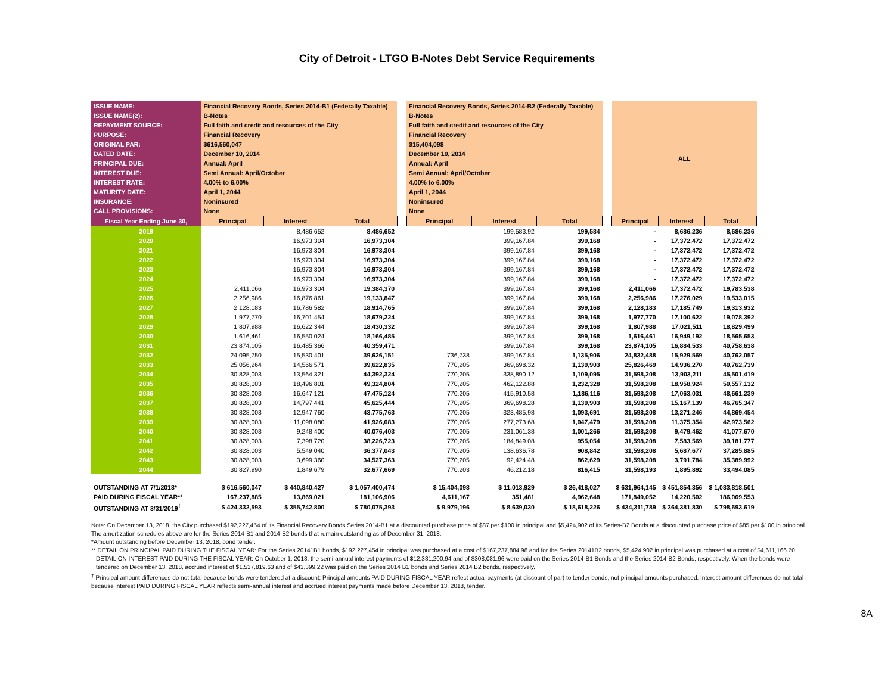City of Detroit - LTGO B-Notes Debt Service Requirements
| ISSUE NAME: | Financial Recovery Bonds, Series 2014-B1 (Federally Taxable) | | | | Financial Recovery Bonds, Series 2014-B2 (Federally Taxable) | | | | ALL | | |
| ISSUE NAME(2): | B-Notes | | | | B-Notes | | | | | | |
| REPAYMENT SOURCE: | Full faith and credit and resources of the City | | | | Full faith and credit and resources of the City | | | | | | |
| PURPOSE: | Financial Recovery | | | | Financial Recovery | | | | | | |
| ORIGINAL PAR: | $616,560,047 | | | | $15,404,098 | | | | | | |
| DATED DATE: | December 10, 2014 | | | | December 10, 2014 | | | | | | |
| PRINCIPAL DUE: | Annual: April | | | | Annual: April | | | | | | |
| INTEREST DUE: | Semi Annual: April/October | | | | Semi Annual: April/October | | | | | | |
| INTEREST RATE: | 4.00% to 6.00% | | | | 4.00% to 6.00% | | | | | | |
| MATURITY DATE: | April 1, 2044 | | | | April 1, 2044 | | | | | | |
| INSURANCE: | Noninsured | | | | Noninsured | | | | | | |
| CALL PROVISIONS: | None | | | | None | | | | | | |
| Fiscal Year Ending June 30, | Principal | Interest | Total | | Principal | Interest | Total | | Principal | Interest | Total |
| 2019 | | 8,486,652 | 8,486,652 | | | 199,583.92 | 199,584 | | - | 8,686,236 | 8,686,236 |
| 2020 | | 16,973,304 | 16,973,304 | | | 399,167.84 | 399,168 | | - | 17,372,472 | 17,372,472 |
| 2021 | | 16,973,304 | 16,973,304 | | | 399,167.84 | 399,168 | | - | 17,372,472 | 17,372,472 |
| 2022 | | 16,973,304 | 16,973,304 | | | 399,167.84 | 399,168 | | - | 17,372,472 | 17,372,472 |
| 2023 | | 16,973,304 | 16,973,304 | | | 399,167.84 | 399,168 | | - | 17,372,472 | 17,372,472 |
| 2024 | | 16,973,304 | 16,973,304 | | | 399,167.84 | 399,168 | | - | 17,372,472 | 17,372,472 |
| 2025 | 2,411,066 | 16,973,304 | 19,384,370 | | | 399,167.84 | 399,168 | | 2,411,066 | 17,372,472 | 19,783,538 |
| 2026 | 2,256,986 | 16,876,861 | 19,133,847 | | | 399,167.84 | 399,168 | | 2,256,986 | 17,276,029 | 19,533,015 |
| 2027 | 2,128,183 | 16,786,582 | 18,914,765 | | | 399,167.84 | 399,168 | | 2,128,183 | 17,185,749 | 19,313,932 |
| 2028 | 1,977,770 | 16,701,454 | 18,679,224 | | | 399,167.84 | 399,168 | | 1,977,770 | 17,100,622 | 19,078,392 |
| 2029 | 1,807,988 | 16,622,344 | 18,430,332 | | | 399,167.84 | 399,168 | | 1,807,988 | 17,021,511 | 18,829,499 |
| 2030 | 1,616,461 | 16,550,024 | 18,166,485 | | | 399,167.84 | 399,168 | | 1,616,461 | 16,949,192 | 18,565,653 |
| 2031 | 23,874,105 | 16,485,366 | 40,359,471 | | | 399,167.84 | 399,168 | | 23,874,105 | 16,884,533 | 40,758,638 |
| 2032 | 24,095,750 | 15,530,401 | 39,626,151 | | 736,738 | 399,167.84 | 1,135,906 | | 24,832,488 | 15,929,569 | 40,762,057 |
| 2033 | 25,056,264 | 14,566,571 | 39,622,835 | | 770,205 | 369,698.32 | 1,139,903 | | 25,826,469 | 14,936,270 | 40,762,739 |
| 2034 | 30,828,003 | 13,564,321 | 44,392,324 | | 770,205 | 338,890.12 | 1,109,095 | | 31,598,208 | 13,903,211 | 45,501,419 |
| 2035 | 30,828,003 | 18,496,801 | 49,324,804 | | 770,205 | 462,122.88 | 1,232,328 | | 31,598,208 | 18,958,924 | 50,557,132 |
| 2036 | 30,828,003 | 16,647,121 | 47,475,124 | | 770,205 | 415,910.58 | 1,186,116 | | 31,598,208 | 17,063,031 | 48,661,239 |
| 2037 | 30,828,003 | 14,797,441 | 45,625,444 | | 770,205 | 369,698.28 | 1,139,903 | | 31,598,208 | 15,167,139 | 46,765,347 |
| 2038 | 30,828,003 | 12,947,760 | 43,775,763 | | 770,205 | 323,485.98 | 1,093,691 | | 31,598,208 | 13,271,246 | 44,869,454 |
| 2039 | 30,828,003 | 11,098,080 | 41,926,083 | | 770,205 | 277,273.68 | 1,047,479 | | 31,598,208 | 11,375,354 | 42,973,562 |
| 2040 | 30,828,003 | 9,248,400 | 40,076,403 | | 770,205 | 231,061.38 | 1,001,266 | | 31,598,208 | 9,479,462 | 41,077,670 |
| 2041 | 30,828,003 | 7,398,720 | 38,226,723 | | 770,205 | 184,849.08 | 955,054 | | 31,598,208 | 7,583,569 | 39,181,777 |
| 2042 | 30,828,003 | 5,549,040 | 36,377,043 | | 770,205 | 138,636.78 | 908,842 | | 31,598,208 | 5,687,677 | 37,285,885 |
| 2043 | 30,828,003 | 3,699,360 | 34,527,363 | | 770,205 | 92,424.48 | 862,629 | | 31,598,208 | 3,791,784 | 35,389,992 |
| 2044 | 30,827,990 | 1,849,679 | 32,677,669 | | 770,203 | 46,212.18 | 816,415 | | 31,598,193 | 1,895,892 | 33,494,085 |
| OUTSTANDING AT 7/1/2018* | $ 616,560,047 | $ 440,840,427 | $ 1,057,400,474 | | $ 15,404,098 | $ 11,013,929 | $ 26,418,027 | | $ 631,964,145 | $ 451,854,356 | $ 1,083,818,501 |
| PAID DURING FISCAL YEAR** | 167,237,885 | 13,869,021 | 181,106,906 | | 4,611,167 | 351,481 | 4,962,648 | | 171,849,052 | 14,220,502 | 186,069,553 |
| OUTSTANDING AT 3/31/2019<sup>†</sup> | $ 424,332,593 | $ 355,742,800 | $ 780,075,393 | | $ 9,979,196 | $ 8,639,030 | $ 18,618,226 | | $ 434,311,789 | $ 364,381,830 | $ 798,693,619 |
Note: On December 13, 2018, the City purchased $192,227,454 of its Financial Recovery Bonds Series 2014-B1 at a discounted purchase price of $87 per $100 in principal and $5,424,902 of its Series-B2 Bonds at a discounted purchase price of $85 per $100 in principal. The amortization schedules above are for the Series 2014-B1 and 2014-B2 bonds that remain outstanding as of December 31, 2018.
*Amount outstanding before December 13, 2018, bond tender.
** DETAIL ON PRINCIPAL PAID DURING THE FISCAL YEAR: For the Series 20141B1 bonds, $192,227,454 in principal was purchased at a cost of $167,237,884.98 and for the Series 20141B2 bonds, $5,424,902 in principal was purchased at a cost of $4,611,166.70.
DETAIL ON INTEREST PAID DURING THE FISCAL YEAR: On October 1, 2018, the semi-annual interest payments of $12,331,200.94 and of $308,081.96 were paid on the Series 2014-B1 Bonds and the Series 2014-B2 Bonds, respectively. When the bonds were tendered on December 13, 2018, accrued interest of $1,537,819.63 and of $43,399.22 was paid on the Series 2014 B1 bonds and Series 2014 B2 bonds, respectively,
<sup>†</sup> Principal amount differences do not total because bonds were tendered at a discount; Principal amounts PAID DURING FISCAL YEAR reflect actual payments (at discount of par) to tender bonds, not principal amounts purchased. Interest amount differences do not total because interest PAID DURING FISCAL YEAR reflects semi-annual interest and accrued interest payments made before December 13, 2018, tender.
8A